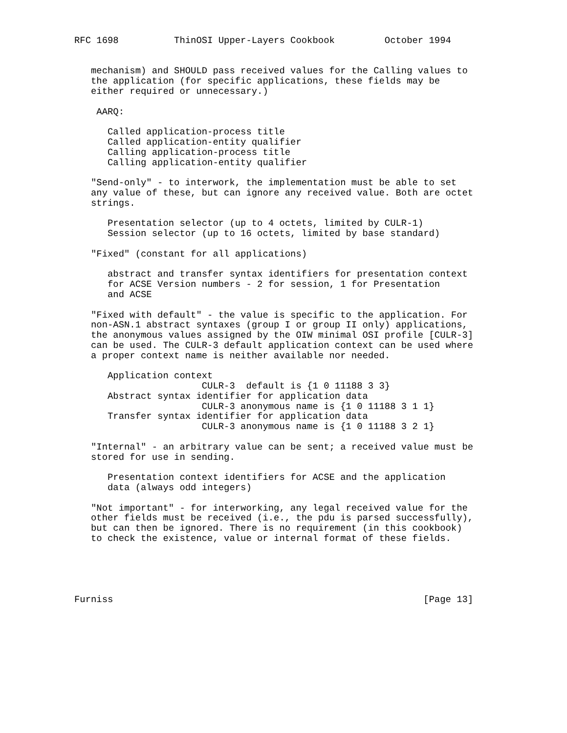RFC 1698          ThinOSI Upper-Layers Cookbook         October 1994


   mechanism) and SHOULD pass received values for the Calling values to
   the application (for specific applications, these fields may be
   either required or unnecessary.)

    AARQ:

      Called application-process title
      Called application-entity qualifier
      Calling application-process title
      Calling application-entity qualifier

   "Send-only" - to interwork, the implementation must be able to set
   any value of these, but can ignore any received value. Both are octet
   strings.

      Presentation selector (up to 4 octets, limited by CULR-1)
      Session selector (up to 16 octets, limited by base standard)

   "Fixed" (constant for all applications)

      abstract and transfer syntax identifiers for presentation context
      for ACSE Version numbers - 2 for session, 1 for Presentation
      and ACSE

   "Fixed with default" - the value is specific to the application. For
   non-ASN.1 abstract syntaxes (group I or group II only) applications,
   the anonymous values assigned by the OIW minimal OSI profile [CULR-3]
   can be used. The CULR-3 default application context can be used where
   a proper context name is neither available nor needed.

      Application context
                       CULR-3  default is {1 0 11188 3 3}
      Abstract syntax identifier for application data
                       CULR-3 anonymous name is {1 0 11188 3 1 1}
      Transfer syntax identifier for application data
                       CULR-3 anonymous name is {1 0 11188 3 2 1}

   "Internal" - an arbitrary value can be sent; a received value must be
   stored for use in sending.

      Presentation context identifiers for ACSE and the application
      data (always odd integers)

   "Not important" - for interworking, any legal received value for the
   other fields must be received (i.e., the pdu is parsed successfully),
   but can then be ignored. There is no requirement (in this cookbook)
   to check the existence, value or internal format of these fields.





Furniss                                                        [Page 13]